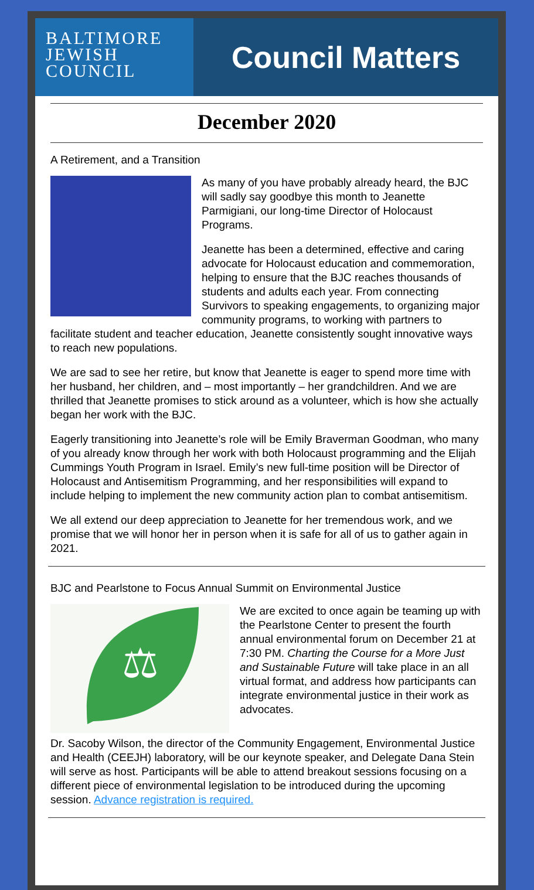BALTIMORE
JEWISH
COUNCIL
Council Matters
December 2020
A Retirement, and a Transition
As many of you have probably already heard, the BJC will sadly say goodbye this month to Jeanette Parmigiani, our long-time Director of Holocaust Programs.
Jeanette has been a determined, effective and caring advocate for Holocaust education and commemoration, helping to ensure that the BJC reaches thousands of students and adults each year. From connecting Survivors to speaking engagements, to organizing major community programs, to working with partners to facilitate student and teacher education, Jeanette consistently sought innovative ways to reach new populations.
We are sad to see her retire, but know that Jeanette is eager to spend more time with her husband, her children, and – most importantly – her grandchildren. And we are thrilled that Jeanette promises to stick around as a volunteer, which is how she actually began her work with the BJC.
Eagerly transitioning into Jeanette’s role will be Emily Braverman Goodman, who many of you already know through her work with both Holocaust programming and the Elijah Cummings Youth Program in Israel. Emily’s new full-time position will be Director of Holocaust and Antisemitism Programming, and her responsibilities will expand to include helping to implement the new community action plan to combat antisemitism.
We all extend our deep appreciation to Jeanette for her tremendous work, and we promise that we will honor her in person when it is safe for all of us to gather again in 2021.
BJC and Pearlstone to Focus Annual Summit on Environmental Justice
⚖
We are excited to once again be teaming up with the Pearlstone Center to present the fourth annual environmental forum on December 21 at 7:30 PM. Charting the Course for a More Just and Sustainable Future will take place in an all virtual format, and address how participants can integrate environmental justice in their work as advocates.
Dr. Sacoby Wilson, the director of the Community Engagement, Environmental Justice and Health (CEEJH) laboratory, will be our keynote speaker, and Delegate Dana Stein will serve as host. Participants will be able to attend breakout sessions focusing on a different piece of environmental legislation to be introduced during the upcoming session. Advance registration is required.